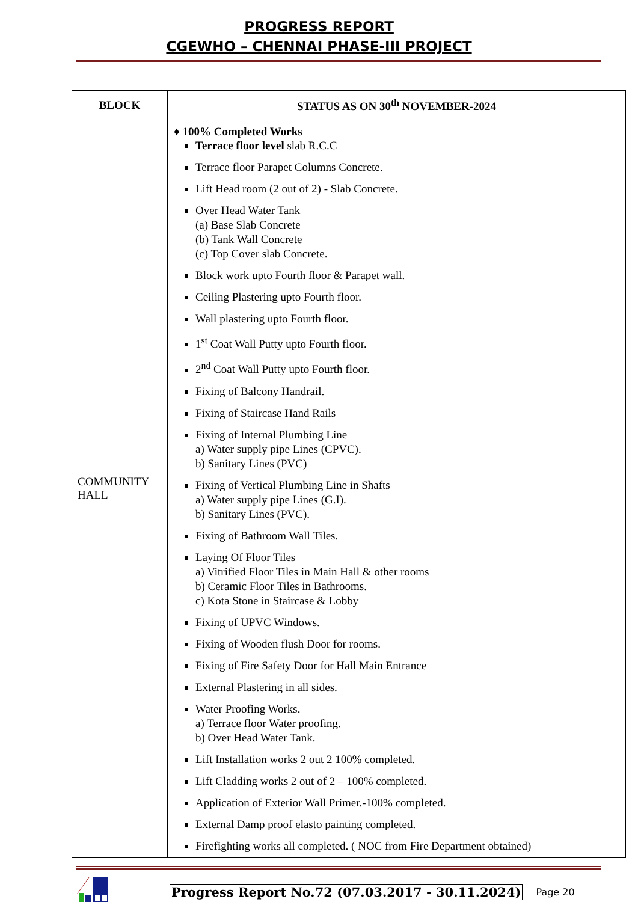PROGRESS REPORT
CGEWHO – CHENNAI PHASE-III PROJECT
| BLOCK | STATUS AS ON 30<sup>th</sup> NOVEMBER-2024 |
| --- | --- |
| COMMUNITY HALL | ♦ 100% Completed Works Terrace floor level slab R.C.C Terrace floor Parapet Columns Concrete. Lift Head room (2 out of 2) - Slab Concrete. Over Head Water Tank (a) Base Slab Concrete (b) Tank Wall Concrete (c) Top Cover slab Concrete. Block work upto Fourth floor & Parapet wall. Ceiling Plastering upto Fourth floor. Wall plastering upto Fourth floor. 1<sup>st</sup> Coat Wall Putty upto Fourth floor. 2<sup>nd</sup> Coat Wall Putty upto Fourth floor. Fixing of Balcony Handrail. Fixing of Staircase Hand Rails Fixing of Internal Plumbing Line a) Water supply pipe Lines (CPVC). b) Sanitary Lines (PVC) Fixing of Vertical Plumbing Line in Shafts a) Water supply pipe Lines (G.I). b) Sanitary Lines (PVC). Fixing of Bathroom Wall Tiles. Laying Of Floor Tiles a) Vitrified Floor Tiles in Main Hall & other rooms b) Ceramic Floor Tiles in Bathrooms. c) Kota Stone in Staircase & Lobby Fixing of UPVC Windows. Fixing of Wooden flush Door for rooms. Fixing of Fire Safety Door for Hall Main Entrance External Plastering in all sides. Water Proofing Works. a) Terrace floor Water proofing. b) Over Head Water Tank. Lift Installation works 2 out 2 100% completed. Lift Cladding works 2 out of 2 – 100% completed. Application of Exterior Wall Primer.-100% completed. External Damp proof elasto painting completed. Firefighting works all completed. ( NOC from Fire Department obtained) |
Progress Report No.72 (07.03.2017 - 30.11.2024) Page 20